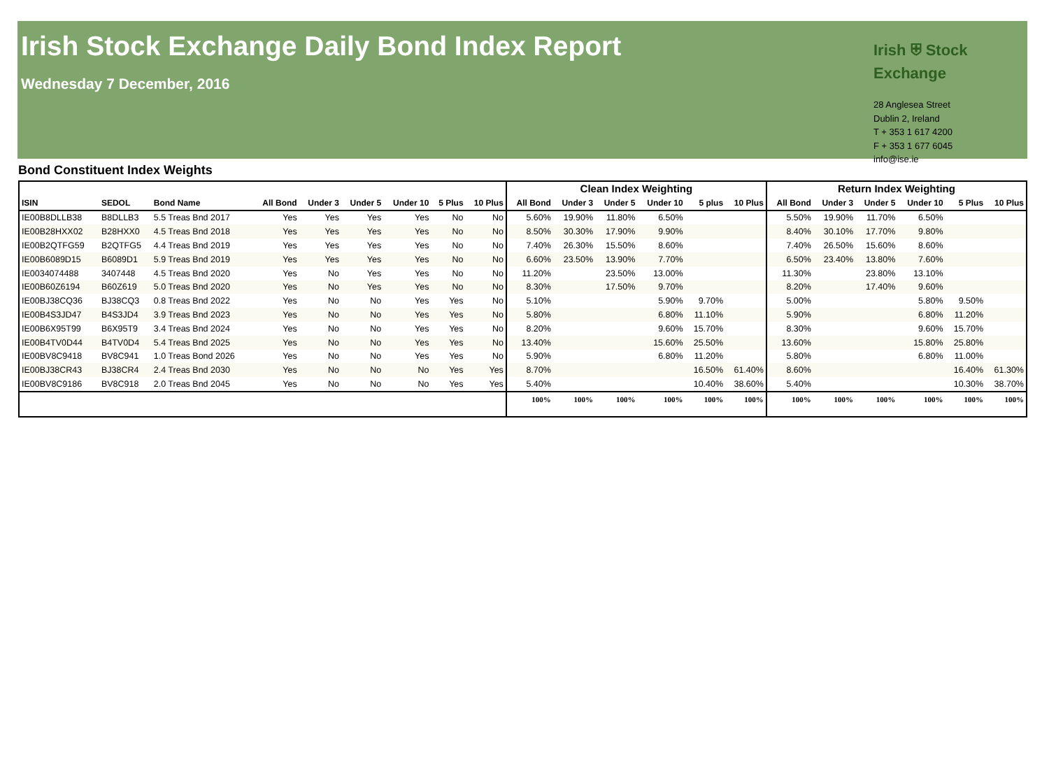Irish Stock Exchange Daily Bond Index Report
Wednesday 7 December, 2016
Irish ⛨ Stock Exchange
28 Anglesea Street
Dublin 2, Ireland
T + 353 1 617 4200
F + 353 1 677 6045
info@ise.ie
Bond Constituent Index Weights
| | | | | | | | | | Clean Index Weighting | | | | | | Return Index Weighting | | | | | |
| --- | --- | --- | --- | --- | --- | --- | --- | --- | --- | --- | --- | --- | --- | --- | --- | --- | --- | --- | --- | --- |
| ISIN | SEDOL | Bond Name | All Bond | Under 3 | Under 5 | Under 10 | 5 Plus | 10 Plus | All Bond | Under 3 | Under 5 | Under 10 | 5 plus | 10 Plus | All Bond | Under 3 | Under 5 | Under 10 | 5 Plus | 10 Plus |
| IE00B8DLLB38 | B8DLLB3 | 5.5 Treas Bnd 2017 | Yes | Yes | Yes | Yes | No | No | 5.60% | 19.90% | 11.80% | 6.50% | | | 5.50% | 19.90% | 11.70% | 6.50% | | |
| IE00B28HXX02 | B28HXX0 | 4.5 Treas Bnd 2018 | Yes | Yes | Yes | Yes | No | No | 8.50% | 30.30% | 17.90% | 9.90% | | | 8.40% | 30.10% | 17.70% | 9.80% | | |
| IE00B2QTFG59 | B2QTFG5 | 4.4 Treas Bnd 2019 | Yes | Yes | Yes | Yes | No | No | 7.40% | 26.30% | 15.50% | 8.60% | | | 7.40% | 26.50% | 15.60% | 8.60% | | |
| IE00B6089D15 | B6089D1 | 5.9 Treas Bnd 2019 | Yes | Yes | Yes | Yes | No | No | 6.60% | 23.50% | 13.90% | 7.70% | | | 6.50% | 23.40% | 13.80% | 7.60% | | |
| IE0034074488 | 3407448 | 4.5 Treas Bnd 2020 | Yes | No | Yes | Yes | No | No | 11.20% | | 23.50% | 13.00% | | | 11.30% | | 23.80% | 13.10% | | |
| IE00B60Z6194 | B60Z619 | 5.0 Treas Bnd 2020 | Yes | No | Yes | Yes | No | No | 8.30% | | 17.50% | 9.70% | | | 8.20% | | 17.40% | 9.60% | | |
| IE00BJ38CQ36 | BJ38CQ3 | 0.8 Treas Bnd 2022 | Yes | No | No | Yes | Yes | No | 5.10% | | | 5.90% | 9.70% | | 5.00% | | | 5.80% | 9.50% | |
| IE00B4S3JD47 | B4S3JD4 | 3.9 Treas Bnd 2023 | Yes | No | No | Yes | Yes | No | 5.80% | | | 6.80% | 11.10% | | 5.90% | | | 6.80% | 11.20% | |
| IE00B6X95T99 | B6X95T9 | 3.4 Treas Bnd 2024 | Yes | No | No | Yes | Yes | No | 8.20% | | | 9.60% | 15.70% | | 8.30% | | | 9.60% | 15.70% | |
| IE00B4TV0D44 | B4TV0D4 | 5.4 Treas Bnd 2025 | Yes | No | No | Yes | Yes | No | 13.40% | | | 15.60% | 25.50% | | 13.60% | | | 15.80% | 25.80% | |
| IE00BV8C9418 | BV8C941 | 1.0 Treas Bond 2026 | Yes | No | No | Yes | Yes | No | 5.90% | | | 6.80% | 11.20% | | 5.80% | | | 6.80% | 11.00% | |
| IE00BJ38CR43 | BJ38CR4 | 2.4 Treas Bnd 2030 | Yes | No | No | No | Yes | Yes | 8.70% | | | | 16.50% | 61.40% | 8.60% | | | | 16.40% | 61.30% |
| IE00BV8C9186 | BV8C918 | 2.0 Treas Bnd 2045 | Yes | No | No | No | Yes | Yes | 5.40% | | | | 10.40% | 38.60% | 5.40% | | | | 10.30% | 38.70% |
| | | | | | | | | | 100% | 100% | 100% | 100% | 100% | 100% | 100% | 100% | 100% | 100% | 100% | 100% |